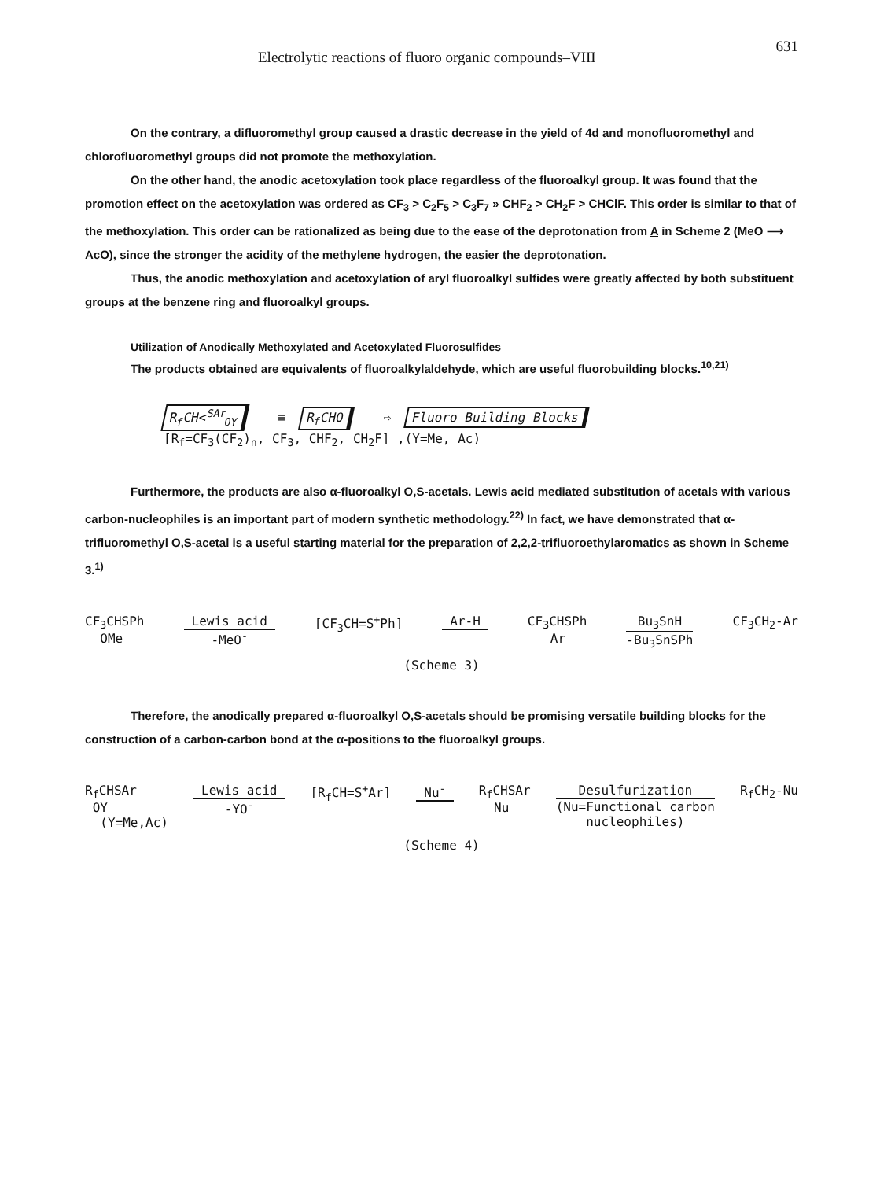Electrolytic reactions of fluoro organic compounds–VIII 631
On the contrary, a difluoromethyl group caused a drastic decrease in the yield of 4d and monofluoromethyl and chlorofluoromethyl groups did not promote the methoxylation.
On the other hand, the anodic acetoxylation took place regardless of the fluoroalkyl group. It was found that the promotion effect on the acetoxylation was ordered as CF<sub>3</sub> > C<sub>2</sub>F<sub>5</sub> > C<sub>3</sub>F<sub>7</sub> » CHF<sub>2</sub> > CH<sub>2</sub>F > CHClF. This order is similar to that of the methoxylation. This order can be rationalized as being due to the ease of the deprotonation from A in Scheme 2 (MeO ⟶ AcO), since the stronger the acidity of the methylene hydrogen, the easier the deprotonation.
Thus, the anodic methoxylation and acetoxylation of aryl fluoroalkyl sulfides were greatly affected by both substituent groups at the benzene ring and fluoroalkyl groups.
Utilization of Anodically Methoxylated and Acetoxylated Fluorosulfides
The products obtained are equivalents of fluoroalkylaldehyde, which are useful fluorobuilding blocks.<sup>10,21)</sup>
R<sub>f</sub>CH<<sup>SAr</sup><sub>OY</sub> ≡ R<sub>f</sub>CHO ⇨ Fluoro Building Blocks
[R<sub>f</sub>=CF<sub>3</sub>(CF<sub>2</sub>)<sub>n</sub>, CF<sub>3</sub>, CHF<sub>2</sub>, CH<sub>2</sub>F] ,(Y=Me, Ac)
Furthermore, the products are also α-fluoroalkyl O,S-acetals. Lewis acid mediated substitution of acetals with various carbon-nucleophiles is an important part of modern synthetic methodology.<sup>22)</sup> In fact, we have demonstrated that α-trifluoromethyl O,S-acetal is a useful starting material for the preparation of 2,2,2-trifluoroethylaromatics as shown in Scheme 3.<sup>1)</sup>
CF<sub>3</sub>CHSPh
OMe
Lewis acid
-MeO<sup>-</sup>
[CF<sub>3</sub>CH=S<sup>+</sup>Ph] Ar-H CF<sub>3</sub>CHSPh
Ar
Bu<sub>3</sub>SnH
-Bu<sub>3</sub>SnSPh
CF<sub>3</sub>CH<sub>2</sub>-Ar
(Scheme 3)
Therefore, the anodically prepared α-fluoroalkyl O,S-acetals should be promising versatile building blocks for the construction of a carbon-carbon bond at the α-positions to the fluoroalkyl groups.
R<sub>f</sub>CHSAr
OY
(Y=Me,Ac)
Lewis acid
-YO<sup>-</sup>
[R<sub>f</sub>CH=S<sup>+</sup>Ar] Nu<sup>-</sup> R<sub>f</sub>CHSAr
Nu
Desulfurization
(Nu=Functional carbon
nucleophiles)
R<sub>f</sub>CH<sub>2</sub>-Nu
(Scheme 4)